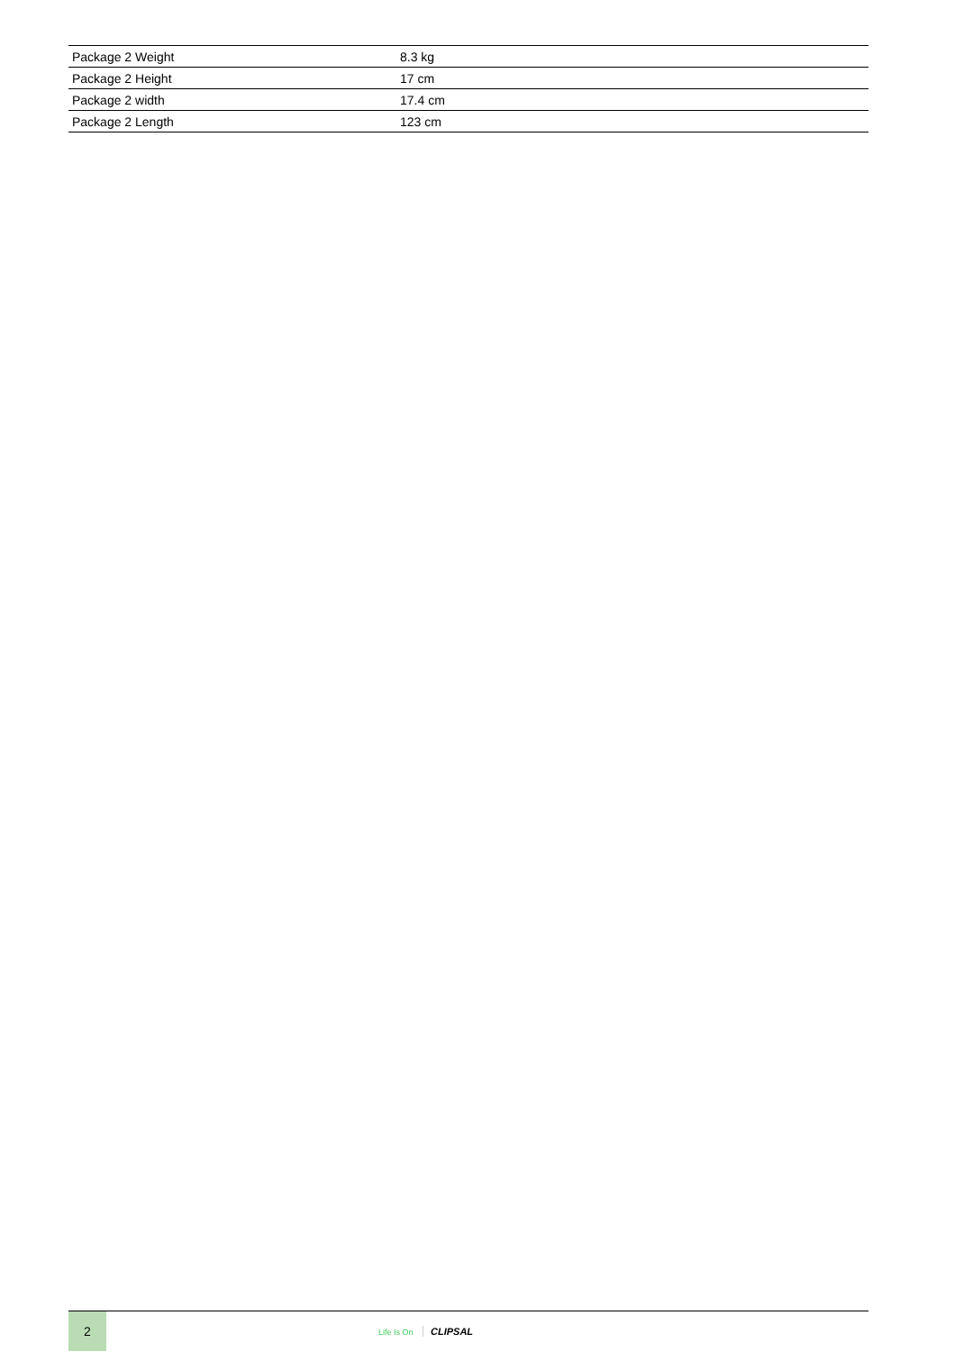| Package 2 Weight | 8.3 kg |
| Package 2 Height | 17 cm |
| Package 2 width | 17.4 cm |
| Package 2 Length | 123 cm |
2
Life Is On CLIPSAL